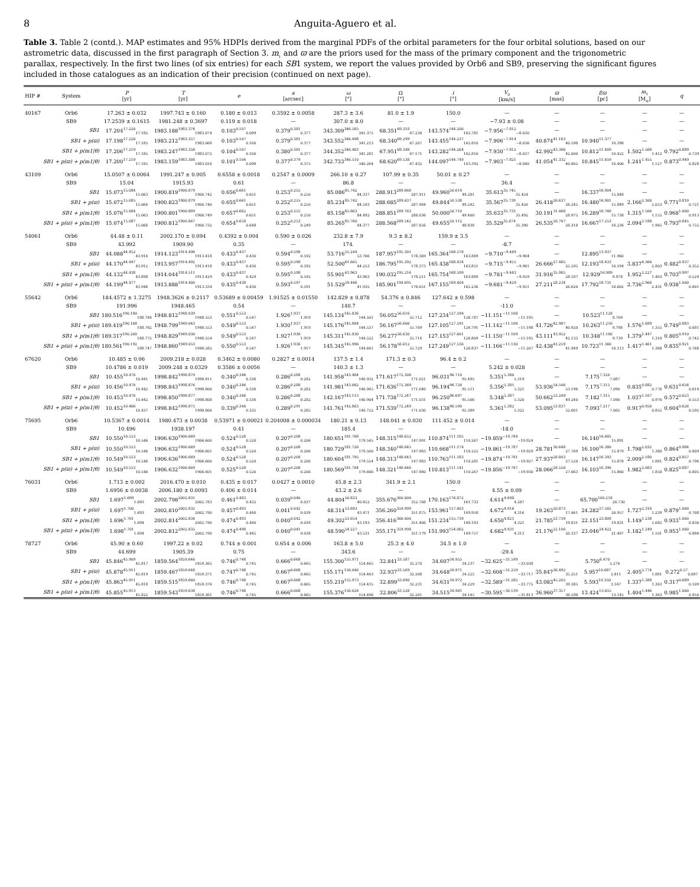8 Anguita-Aguero et al.
Table 3. Table 2 (contd.). MAP estimates and 95% HDPIs derived from the marginal PDFs of the orbital parameters for the four orbital solutions, based on our astrometric data, discussed in the first paragraph of Section 3. m<sub>1</sub> and ϖ are the priors used for the mass of the primary component and the trigonometric parallax, respectively. In the first two lines (of six entries) for each SB1 system, we report the values provided by Orb6 and SB9, preserving the significant figures included in those catalogues as an indication of their precision (continued on next page).
| HIP # | System | P [yr] | T [yr] | e | a [arcsec] | ω [°] | Ω [°] | i [°] | V<sub>0</sub> [km/s] | ϖ [mas] | f / ϖ [pc] | m<sub>1</sub> [M<sub>⊙</sub>] | q |
| --- | --- | --- | --- | --- | --- | --- | --- | --- | --- | --- | --- | --- | --- |
| 40167 | Orb6 | 17.263 ± 0.032 | 1997.743 ± 0.160 | 0.180 ± 0.013 | 0.3592 ± 0.0058 | 287.3 ± 3.6 | 81.0 ± 1.9 | 150.0 | — | — | — | — | — |
| | SB9 | 17.2539 ± 0.1615 | 1981.248 ± 0.3697 | 0.119 ± 0.018 | — | 307.0 ± 8.0 | — | — | −7.93 ± 0.08 | — | — | — | — |
| | SB1 | 17.204<sup>17.220</sup><sub>17.185</sub> | 1983.188<sup>1983.374</sup><sub>1983.074</sub> | 0.103<sup>0.107</sup><sub>0.099</sub> | 0.379<sup>0.381</sup><sub>0.377</sub> | 343.309<sup>346.585</sup><sub>341.375</sub> | 68.351<sup>69.318</sup><sub>67.230</sub> | 143.574<sup>144.206</sup><sub>142.781</sub> | −7.956<sup>−7.812</sup><sub>−8.030</sub> | — | — | — | — |
| | SB1 + p(ϖ) | 17.198<sup>17.220</sup><sub>17.185</sub> | 1983.212<sup>1983.357</sup><sub>1983.068</sub> | 0.103<sup>0.107</sup><sub>0.100</sub> | 0.379<sup>0.381</sup><sub>0.377</sub> | 343.552<sup>346.498</sup><sub>341.213</sub> | 68.340<sup>69.299</sup><sub>67.207</sub> | 143.455<sup>144.237</sup><sub>142.810</sub> | −7.906<sup>−7.814</sup><sub>−8.036</sub> | 40.874<sup>41.163</sup><sub>40.598</sub> | 10.940<sup>11.377</sup><sub>10.398</sub> | — | — |
| | SB1 + p(m1/θ) | 17.206<sup>17.219</sup><sub>17.185</sub> | 1983.247<sup>1983.358</sup><sub>1983.072</sub> | 0.104<sup>0.107</sup><sub>0.100</sub> | 0.380<sup>0.381</sup><sub>0.377</sub> | 344.352<sup>346.483</sup><sub>341.281</sub> | 67.951<sup>69.348</sup><sub>67.171</sub> | 143.282<sup>144.264</sup><sub>142.816</sub> | −7.930<sup>−7.812</sup><sub>−8.037</sub> | 42.992<sup>43.386</sup><sub>42.000</sub> | 10.812<sup>11.409</sup><sub>10.422</sub> | 1.502<sup>1.568</sup><sub>1.412</sub> | 0.792<sup>0.889</sup><sub>0.739</sub> |
| | SB1 + p(ϖ) + p(m1/θ) | 17.200<sup>17.219</sup><sub>17.185</sub> | 1983.159<sup>1983.308</sup><sub>1983.016</sub> | 0.101<sup>0.104</sup><sub>0.098</sub> | 0.377<sup>0.379</sup><sub>0.375</sub> | 342.733<sup>346.510</sup><sub>340.264</sub> | 68.620<sup>69.538</sup><sub>67.432</sub> | 144.097<sup>144.749</sup><sub>143.392</sub> | −7.903<sup>−7.821</sup><sub>−8.040</sub> | 41.054<sup>41.332</sup><sub>40.802</sub> | 10.845<sup>11.659</sup><sub>10.400</sub> | 1.241<sup>1.455</sup><sub>1.127</sub> | 0.873<sup>0.949</sup><sub>0.828</sub> |
| 43109 | Orb6 | 15.0507 ± 0.0064 | 1991.247 ± 0.005 | 0.6558 ± 0.0018 | 0.2547 ± 0.0009 | 266.10 ± 0.27 | 107.99 ± 0.35 | 50.01 ± 0.27 | — | — | — | — | — |
| | SB9 | 15.04 | 1915.93 | 0.61 | — | 86.8 | — | — | 36.4 | — | — | — | — |
| | SB1 | 15.073<sup>15.084</sup><sub>15.063</sub> | 1900.819<sup>1900.879</sup><sub>1900.742</sub> | 0.656<sup>0.661</sup><sub>0.651</sub> | 0.253<sup>0.255</sup><sub>0.250</sub> | 85.086<sup>85.742</sup><sub>84.337</sub> | 288.913<sup>289.668</sup><sub>287.911</sub> | 49.960<sup>50.614</sup><sub>49.281</sub> | 35.613<sup>35.745</sup><sub>35.454</sub> | — | 16.337<sup>16.904</sup><sub>15.848</sub> | — | — |
| | SB1 + p(ϖ) | 15.072<sup>15.085</sup><sub>15.064</sub> | 1900.823<sup>1900.879</sup><sub>1900.740</sub> | 0.655<sup>0.661</sup><sub>0.651</sub> | 0.252<sup>0.255</sup><sub>0.250</sub> | 85.234<sup>85.742</sup><sub>84.593</sub> | 288.685<sup>289.637</sup><sub>287.984</sub> | 49.844<sup>50.538</sup><sub>49.242</sub> | 35.567<sup>35.739</sup><sub>35.450</sub> | 26.418<sup>26.637</sup><sub>26.245</sub> | 16.480<sup>16.901</sup><sub>15.849</sub> | 2.166<sup>2.300</sup><sub>2.053</sub> | 0.771<sup>0.810</sup><sub>0.721</sub> |
| | SB1 + p(m1/θ) | 15.076<sup>15.084</sup><sub>15.063</sub> | 1900.801<sup>1900.889</sup><sub>1900.749</sub> | 0.657<sup>0.662</sup><sub>0.651</sub> | 0.253<sup>0.255</sup><sub>0.250</sub> | 85.158<sup>85.863</sup><sub>84.492</sub> | 288.851<sup>289.763</sup><sub>288.036</sub> | 50.000<sup>50.710</sup><sub>49.400</sub> | 35.633<sup>35.733</sup><sub>35.492</sub> | 30.191<sup>31.468</sup><sub>28.975</sub> | 16.289<sup>16.760</sup><sub>15.738</sub> | 1.315<sup>1.500</sup><sub>1.155</sub> | 0.968<sup>1.000</sup><sub>0.913</sub> |
| | SB1 + p(ϖ) + p(m1/θ) | 15.074<sup>15.087</sup><sub>15.066</sub> | 1900.812<sup>1900.867</sup><sub>1900.732</sub> | 0.654<sup>0.658</sup><sub>0.648</sub> | 0.252<sup>0.253</sup><sub>0.249</sub> | 85.265<sup>85.760</sup><sub>84.377</sub> | 288.568<sup>289.542</sup><sub>287.856</sub> | 49.655<sup>50.112</sup><sub>48.838</sub> | 35.529<sup>35.674</sup><sub>35.390</sub> | 26.535<sup>26.707</sup><sub>26.318</sub> | 16.667<sup>17.253</sup><sub>16.236</sub> | 2.094<sup>2.188</sup><sub>1.965</sub> | 0.793<sup>0.845</sup><sub>0.755</sub> |
| 54061 | Orb6 | 44.48 ± 0.11 | 2002.170 ± 0.094 | 0.4392 ± 0.004 | 0.590 ± 0.026 | 232.8 ± 7.9 | 9.3 ± 8.2 | 159.9 ± 3.5 | — | — | — | — | — |
| | SB9 | 43.992 | 1909.90 | 0.35 | — | 174. | — | — | -8.7 | — | — | — | — |
| | SB1 | 44.088<sup>44.452</sup><sub>43.914</sub> | 1914.123<sup>1914.496</sup><sub>1913.418</sub> | 0.433<sup>0.437</sup><sub>0.430</sub> | 0.594<sup>0.598</sup><sub>0.592</sub> | 53.716<sup>55.244</sup><sub>53.766</sub> | 187.957<sup>195.301</sup><sub>178.369</sub> | 165.364<sup>168.578</sup><sub>163.889</sub> | −9.710<sup>−9.449</sup><sub>−9.964</sub> | — | 12.895<sup>13.937</sup><sub>11.960</sub> | — | — |
| | SB1 + p(ϖ) | 44.170<sup>44.447</sup><sub>43.912</sub> | 1913.957<sup>1914.492</sup><sub>1913.418</sub> | 0.433<sup>0.437</sup><sub>0.430</sub> | 0.595<sup>0.598</sup><sub>0.592</sub> | 52.500<sup>61.605</sup><sub>44.253</sub> | 186.795<sup>195.392</sup><sub>178.373</sub> | 165.438<sup>168.434</sup><sub>163.851</sub> | −9.715<sup>−9.455</sup><sub>−9.961</sub> | 26.666<sup>27.485</sup><sub>25.595</sub> | 12.193<sup>18.433</sup><sub>10.194</sub> | 3.837<sup>4.366</sup><sub>2.803</sub> | 0.482<sup>0.937</sup><sub>0.352</sub> |
| | SB1 + p(m1/θ) | 44.132<sup>44.438</sup><sub>43.898</sub> | 1914.044<sup>1914.511</sup><sub>1913.429</sub> | 0.433<sup>0.437</sup><sub>0.429</sub> | 0.595<sup>0.598</sup><sub>0.592</sub> | 55.901<sup>63.963</sup><sub>43.903</sub> | 190.032<sup>195.216</sup><sub>178.211</sub> | 165.754<sup>168.599</sup><sub>163.889</sub> | −9.781<sup>−9.443</sup><sub>−9.959</sub> | 31.916<sup>35.985</sup><sub>28.187</sub> | 12.929<sup>16.989</sup><sub>9.978</sub> | 1.952<sup>2.227</sup><sub>1.403</sub> | 0.703<sup>0.997</sup><sub>0.529</sub> |
| | SB1 + p(ϖ) + p(m1/θ) | 44.199<sup>44.477</sup><sub>43.946</sub> | 1913.888<sup>1914.400</sup><sub>1913.334</sub> | 0.435<sup>0.438</sup><sub>0.430</sub> | 0.593<sup>0.597</sup><sub>0.591</sub> | 51.529<sup>59.446</sup><sub>41.935</sub> | 185.901<sup>194.695</sup><sub>176.651</sub> | 167.155<sup>169.404</sup><sub>165.236</sub> | −9.681<sup>−9.429</sup><sub>−9.951</sub> | 27.211<sup>28.234</sup><sub>26.620</sub> | 17.792<sup>18.731</sup><sub>16.602</sub> | 2.736<sup>2.966</sup><sub>2.431</sub> | 0.938<sup>1.000</sup><sub>0.801</sub> |
| 55642 | Orb6 | 184.4572 ± 1.3275 | 1948.3626 ± 0.2117 | 0.53689 ± 0.00459 | 1.91525 ± 0.01550 | 142.829 ± 0.878 | 54.376 ± 0.846 | 127.642 ± 0.598 | — | — | — | — | — |
| | SB9 | 191.996 | 1948.465 | 0.54 | — | 140.7 | — | — | -11.0 | — | — | — | — |
| | SB1 | 180.516<sup>190.180</sup><sub>188.784</sub> | 1948.812<sup>1948.939</sup><sub>1948.553</sub> | 0.551<sup>0.553</sup><sub>0.547</sub> | 1.926<sup>1.937</sup><sub>1.919</sub> | 145.134<sup>145.836</sup><sub>144.501</sub> | 56.052<sup>56.616</sup><sub>55.712</sub> | 127.234<sup>127.594</sup><sub>126.787</sub> | −11.151<sup>−11.108</sup><sub>−11.195</sub> | — | 10.523<sup>11.128</sup><sub>9.709</sub> | — | — |
| | SB1 + p(ϖ) | 189.419<sup>190.168</sup><sub>188.762</sub> | 1948.799<sup>1949.043</sup><sub>1948.553</sub> | 0.549<sup>0.553</sup><sub>0.547</sub> | 1.930<sup>1.937</sup><sub>1.919</sub> | 145.176<sup>145.884</sup><sub>144.537</sub> | 56.167<sup>56.606</sup><sub>55.709</sub> | 127.105<sup>127.591</sup><sub>126.791</sub> | −11.142<sup>−11.108</sup><sub>−11.198</sub> | 41.726<sup>42.987</sup><sub>40.920</sub> | 10.263<sup>11.216</sup><sub>9.798</sub> | 1.576<sup>1.689</sup><sub>1.355</sub> | 0.749<sup>0.883</sup><sub>0.681</sub> |
| | SB1 + p(m1/θ) | 189.317<sup>190.200</sup><sub>188.772</sub> | 1948.829<sup>1949.030</sup><sub>1948.554</sub> | 0.549<sup>0.553</sup><sub>0.547</sub> | 1.927<sup>1.936</sup><sub>1.919</sub> | 145.311<sup>145.830</sup><sub>144.522</sub> | 56.277<sup>56.630</sup><sub>55.714</sub> | 127.153<sup>127.601</sup><sub>126.809</sub> | −11.150<sup>−11.109</sup><sub>−11.195</sub> | 43.111<sup>43.952</sup><sub>42.133</sub> | 10.348<sup>11.180</sup><sub>9.739</sub> | 1.379<sup>1.447</sup><sub>1.310</sub> | 0.805<sup>0.910</sup><sub>0.742</sub> |
| | SB1 + p(ϖ) + p(m1/θ) | 180.561<sup>190.192</sup><sub>188.747</sub> | 1948.860<sup>1949.053</sup><sub>1948.582</sub> | 0.550<sup>0.553</sup><sub>0.547</sub> | 1.926<sup>1.936</sup><sub>1.917</sub> | 145.345<sup>145.996</sup><sub>144.641</sub> | 56.178<sup>56.612</sup><sub>55.729</sub> | 127.249<sup>127.536</sup><sub>126.837</sub> | −11.166<sup>−11.130</sup><sub>−11.207</sub> | 42.438<sup>43.259</sup><sub>41.949</sub> | 10.723<sup>11.360</sup><sub>10.113</sub> | 1.417<sup>1.461</sup><sub>1.368</sub> | 0.835<sup>0.921</sup><sub>0.768</sub> |
| 67620 | Orb6 | 10.485 ± 0.06 | 2009.218 ± 0.028 | 0.3462 ± 0.0080 | 0.2827 ± 0.0014 | 137.5 ± 1.4 | 171.3 ± 0.3 | 96.4 ± 0.2 | — | — | — | — | — |
| | SB9 | 10.4786 ± 0.019 | 2009.248 ± 0.0329 | 0.3586 ± 0.0056 | — | 140.3 ± 1.3 | — | — | 5.242 ± 0.028 | — | — | — | — |
| | SB1 | 10.455<sup>10.470</sup><sub>10.441</sub> | 1998.842<sup>1998.879</sup><sub>1998.811</sub> | 0.340<sup>0.346</sup><sub>0.336</sub> | 0.286<sup>0.288</sup><sub>0.282</sub> | 141.958<sup>143.484</sup><sub>140.932</sub> | 171.617<sup>172.308</sup><sub>171.021</sub> | 96.031<sup>96.710</sup><sub>95.495</sub> | 5.351<sup>5.380</sup><sub>5.319</sub> | — | 7.175<sup>7.320</sup><sub>7.087</sub> | — | — |
| | SB1 + p(ϖ) | 10.456<sup>10.470</sup><sub>10.442</sub> | 1998.843<sup>1998.876</sup><sub>1998.806</sub> | 0.340<sup>0.346</sup><sub>0.336</sub> | 0.286<sup>0.288</sup><sub>0.282</sub> | 141.981<sup>143.062</sup><sub>140.945</sub> | 171.636<sup>172.369</sup><sub>171.040</sub> | 96.194<sup>96.724</sup><sub>95.511</sub> | 5.356<sup>5.381</sup><sub>5.321</sub> | 53.936<sup>54.546</sup><sub>53.196</sub> | 7.175<sup>7.315</sup><sub>7.090</sub> | 0.835<sup>0.882</sup><sub>0.776</sub> | 0.631<sup>0.656</sup><sub>0.614</sub> |
| | SB1 + p(m1/θ) | 10.453<sup>10.470</sup><sub>10.442</sub> | 1998.850<sup>1998.877</sup><sub>1998.808</sub> | 0.340<sup>0.346</sup><sub>0.336</sub> | 0.286<sup>0.288</sup><sub>0.282</sub> | 142.167<sup>143.113</sup><sub>140.904</sub> | 171.738<sup>172.247</sup><sub>171.031</sub> | 96.250<sup>96.697</sup><sub>95.506</sub> | 5.348<sup>5.387</sup><sub>5.320</sub> | 50.662<sup>53.249</sup><sub>49.240</sub> | 7.182<sup>7.315</sup><sub>7.090</sub> | 1.037<sup>1.167</sup><sub>0.970</sub> | 0.572<sup>0.623</sup><sub>0.553</sub> |
| | SB1 + p(ϖ) + p(m1/θ) | 10.452<sup>10.466</sup><sub>10.437</sub> | 1998.842<sup>1998.875</sup><sub>1998.806</sub> | 0.339<sup>0.344</sup><sub>0.335</sub> | 0.289<sup>0.291</sup><sub>0.285</sub> | 141.761<sup>142.863</sup><sub>140.722</sub> | 171.539<sup>172.249</sup><sub>171.030</sub> | 96.138<sup>96.590</sup><sub>95.389</sub> | 5.361<sup>5.382</sup><sub>5.322</sub> | 53.095<sup>53.837</sup><sub>52.601</sub> | 7.093<sup>7.217</sup><sub>7.005</sub> | 0.917<sup>0.950</sup><sub>0.855</sub> | 0.604<sup>0.626</sup><sub>0.592</sub> |
| 75695 | Orb6 | 10.5367 ± 0.0014 | 1980.473 ± 0.0038 | 0.53971 ± 0.00021 | 0.204008 ± 0.000034 | 180.21 ± 0.13 | 148.041 ± 0.030 | 111.452 ± 0.014 | — | — | — | — | — |
| | SB9 | 10.496 | 1938.197 | 0.41 | — | 185.4 | — | — | -18.0 | — | — | — | — |
| | SB1 | 10.550<sup>10.553</sup><sub>10.546</sub> | 1906.630<sup>1906.669</sup><sub>1906.600</sub> | 0.524<sup>0.528</sup><sub>0.520</sub> | 0.207<sup>0.208</sup><sub>0.206</sub> | 180.651<sup>181.768</sup><sub>179.545</sub> | 148.315<sup>148.652</sup><sub>147.991</sub> | 110.874<sup>111.185</sup><sub>110.267</sub> | −19.859<sup>−19.784</sup><sub>−19.924</sub> | — | 16.140<sup>16.685</sup><sub>15.891</sub> | — | — |
| | SB1 + p(ϖ) | 10.550<sup>10.553</sup><sub>10.546</sub> | 1906.632<sup>1906.669</sup><sub>1906.601</sub> | 0.524<sup>0.528</sup><sub>0.520</sub> | 0.207<sup>0.208</sup><sub>0.206</sub> | 180.729<sup>181.726</sup><sub>179.560</sub> | 148.340<sup>148.645</sup><sub>147.983</sub> | 110.668<sup>111.174</sup><sub>110.225</sub> | −19.861<sup>−19.787</sup><sub>−19.929</sub> | 28.781<sup>30.648</sup><sub>27.769</sub> | 16.100<sup>16.380</sup><sub>15.879</sub> | 1.798<sup>2.032</sup><sub>1.380</sub> | 0.864<sup>0.984</sup><sub>0.809</sub> |
| | SB1 + p(m1/θ) | 10.549<sup>10.553</sup><sub>10.546</sub> | 1906.636<sup>1906.669</sup><sub>1906.600</sub> | 0.524<sup>0.528</sup><sub>0.520</sub> | 0.207<sup>0.208</sup><sub>0.206</sub> | 180.604<sup>181.795</sup><sub>179.554</sub> | 148.313<sup>148.643</sup><sub>147.983</sub> | 110.763<sup>111.183</sup><sub>110.281</sub> | −19.874<sup>−19.781</sup><sub>−19.927</sub> | 27.937<sup>28.803</sup><sub>27.520</sub> | 16.147<sup>16.393</sup><sub>15.878</sub> | 2.009<sup>2.180</sup><sub>1.881</sub> | 0.824<sup>0.857</sup><sub>0.796</sub> |
| | SB1 + p(ϖ) + p(m1/θ) | 10.549<sup>10.553</sup><sub>10.546</sub> | 1906.632<sup>1906.669</sup><sub>1906.601</sub> | 0.525<sup>0.528</sup><sub>0.520</sub> | 0.207<sup>0.208</sup><sub>0.206</sub> | 180.569<sup>181.784</sup><sub>179.666</sub> | 148.321<sup>148.646</sup><sub>147.980</sub> | 110.813<sup>111.141</sup><sub>110.267</sub> | −19.856<sup>−19.787</sup><sub>−19.930</sub> | 28.066<sup>28.550</sup><sub>27.663</sub> | 16.103<sup>16.390</sup><sub>15.860</sub> | 1.982<sup>2.083</sup><sub>1.858</sub> | 0.825<sup>0.887</sup><sub>0.805</sub> |
| 76031 | Orb6 | 1.713 ± 0.002 | 2016.470 ± 0.010 | 0.435 ± 0.017 | 0.0427 ± 0.0010 | 45.8 ± 2.3 | 341.9 ± 2.1 | 150.0 | — | — | — | — | — |
| | SB9 | 1.6956 ± 0.0038 | 2006.180 ± 0.0093 | 0.406 ± 0.014 | — | 43.2 ± 2.6 | — | — | 4.55 ± 0.09 | — | — | — | — |
| | SB1 | 1.697<sup>1.699</sup><sub>1.693</sub> | 2002.798<sup>2002.831</sup><sub>2002.783</sub> | 0.461<sup>0.483</sup><sub>0.432</sub> | 0.039<sup>0.040</sup><sub>0.037</sub> | 44.804<sup>50.833</sup><sub>40.852</sub> | 355.676<sup>360.000</sup><sub>352.768</sub> | 170.163<sup>176.872</sup><sub>161.733</sub> | 4.614<sup>4.698</sup><sub>4.287</sub> | — | 65.700<sup>100.218</sup><sub>26.730</sub> | — | — |
| | SB1 + p(ϖ) | 1.697<sup>1.700</sup><sub>1.693</sub> | 2002.810<sup>2002.832</sup><sub>2002.790</sub> | 0.457<sup>0.493</sup><sub>0.440</sub> | 0.041<sup>0.042</sup><sub>0.039</sub> | 48.314<sup>53.893</sup><sub>43.471</sub> | 356.260<sup>359.999</sup><sub>351.875</sub> | 153.961<sup>157.403</sup><sub>149.958</sub> | 4.672<sup>4.916</sup><sub>4.316</sub> | 19.263<sup>20.873</sup><sub>17.461</sub> | 24.282<sup>27.585</sup><sub>20.957</sub> | 1.727<sup>2.316</sup><sub>1.239</sub> | 0.879<sup>1.000</sup><sub>0.708</sub> |
| | SB1 + p(m1/θ) | 1.696<sup>1.701</sup><sub>1.694</sub> | 2002.814<sup>2002.834</sup><sub>2002.790</sub> | 0.474<sup>0.493</sup><sub>0.440</sub> | 0.040<sup>0.042</sup><sub>0.039</sub> | 49.302<sup>53.654</sup><sub>43.193</sub> | 356.416<sup>360.000</sup><sub>351.466</sub> | 151.234<sup>155.739</sup><sub>148.193</sub> | 4.650<sup>4.821</sup><sub>4.321</sub> | 21.785<sup>23.739</sup><sub>19.831</sub> | 22.151<sup>23.809</sup><sub>19.831</sub> | 1.149<sup>1.238</sup><sub>1.082</sub> | 0.933<sup>1.000</sup><sub>0.830</sub> |
| | SB1 + p(ϖ) + p(m1/θ) | 1.698<sup>1.701</sup><sub>1.694</sub> | 2002.812<sup>2002.835</sup><sub>2002.790</sub> | 0.474<sup>0.498</sup><sub>0.445</sub> | 0.040<sup>0.041</sup><sub>0.038</sub> | 48.590<sup>54.227</sup><sub>43.531</sub> | 355.171<sup>359.998</sup><sub>351.179</sub> | 151.993<sup>154.062</sup><sub>149.757</sub> | 4.682<sup>4.931</sup><sub>4.313</sub> | 21.176<sup>22.100</sup><sub>20.337</sub> | 23.046<sup>24.422</sup><sub>21.487</sub> | 1.182<sup>1.249</sup><sub>1.101</sub> | 0.953<sup>1.000</sup><sub>0.884</sub> |
| 78727 | Orb6 | 45.90 ± 0.60 | 1997.22 ± 0.02 | 0.744 ± 0.001 | 0.654 ± 0.006 | 163.8 ± 5.0 | 25.3 ± 4.0 | 34.5 ± 1.0 | — | — | — | — | — |
| | SB9 | 44.699 | 1905.39 | 0.75 | — | 343.6 | — | — | -29.4 | — | — | — | — |
| | SB1 | 45.846<sup>45.909</sup><sub>45.817</sub> | 1859.564<sup>1859.646</sup><sub>1859.365</sub> | 0.746<sup>0.748</sup><sub>0.745</sub> | 0.666<sup>0.668</sup><sub>0.665</sub> | 155.300<sup>155.971</sup><sub>154.465</sub> | 32.841<sup>33.587</sup><sub>32.270</sub> | 34.607<sup>34.955</sup><sub>34.237</sub> | −32.625<sup>−31.599</sup><sub>−33.038</sub> | — | 5.750<sup>6.470</sup><sub>5.274</sub> | — | — |
| | SB1 + p(ϖ) | 45.878<sup>45.911</sup><sub>45.819</sub> | 1859.467<sup>1859.648</sup><sub>1859.371</sub> | 0.747<sup>0.748</sup><sub>0.745</sub> | 0.667<sup>0.668</sup><sub>0.665</sub> | 155.171<sup>156.046</sup><sub>154.463</sub> | 32.937<sup>33.569</sup><sub>32.208</sub> | 34.648<sup>34.971</sup><sub>34.225</sub> | −32.608<sup>−31.259</sup><sub>−33.717</sub> | 35.847<sup>36.492</sup><sub>35.251</sub> | 5.957<sup>10.687</sup><sub>2.811</sub> | 2.405<sup>2.774</sup><sub>1.881</sub> | 0.272<sup>0.57</sup><sub>0.087</sub> |
| | SB1 + p(m1/θ) | 45.863<sup>45.911</sup><sub>45.818</sub> | 1859.515<sup>1859.660</sup><sub>1859.376</sub> | 0.746<sup>0.748</sup><sub>0.745</sub> | 0.667<sup>0.668</sup><sub>0.665</sub> | 155.219<sup>155.973</sup><sub>154.435</sub> | 32.899<sup>33.690</sup><sub>32.231</sub> | 34.631<sup>34.972</sup><sub>34.229</sub> | −32.589<sup>−31.285</sup><sub>−33.775</sub> | 43.083<sup>45.205</sup><sub>39.385</sub> | 5.593<sup>10.350</sup><sub>3.347</sub> | 1.337<sup>1.388</sup><sub>1.303</sub> | 0.317<sup>0.689</sup><sub>0.109</sub> |
| | SB1 + p(ϖ) + p(m1/θ) | 45.855<sup>45.913</sup><sub>45.822</sub> | 1859.543<sup>1859.638</sup><sub>1859.361</sub> | 0.746<sup>0.748</sup><sub>0.745</sub> | 0.666<sup>0.668</sup><sub>0.665</sub> | 155.376<sup>156.028</sup><sub>154.496</sub> | 32.806<sup>33.528</sup><sub>32.201</sub> | 34.515<sup>34.901</sup><sub>34.145</sub> | −30.595<sup>−30.139</sup><sub>−31.813</sub> | 36.960<sup>37.357</sup><sub>36.598</sub> | 13.424<sup>13.655</sup><sub>13.145</sub> | 1.404<sup>1.446</sup><sub>1.363</sub> | 0.985<sup>1.000</sup><sub>0.950</sub> |